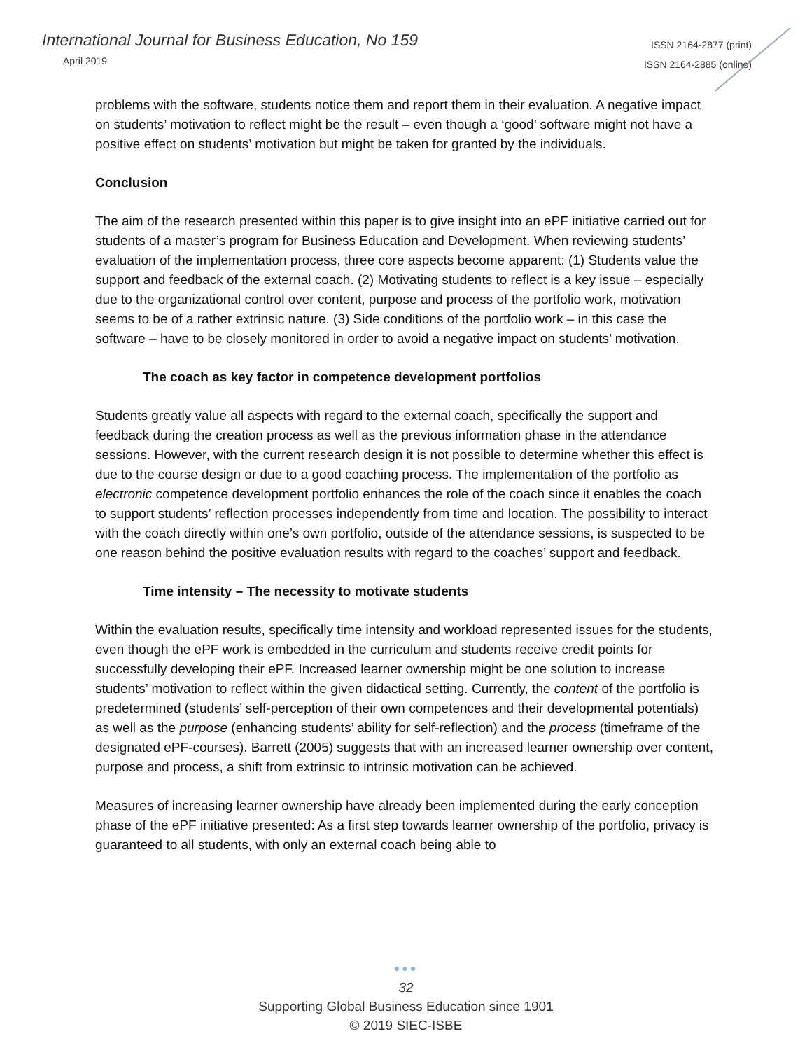International Journal for Business Education, No 159
April 2019
ISSN 2164-2877 (print)
ISSN 2164-2885 (online)
problems with the software, students notice them and report them in their evaluation. A negative impact on students’ motivation to reflect might be the result – even though a ‘good’ software might not have a positive effect on students’ motivation but might be taken for granted by the individuals.
Conclusion
The aim of the research presented within this paper is to give insight into an ePF initiative carried out for students of a master’s program for Business Education and Development. When reviewing students’ evaluation of the implementation process, three core aspects become apparent: (1) Students value the support and feedback of the external coach. (2) Motivating students to reflect is a key issue – especially due to the organizational control over content, purpose and process of the portfolio work, motivation seems to be of a rather extrinsic nature. (3) Side conditions of the portfolio work – in this case the software – have to be closely monitored in order to avoid a negative impact on students’ motivation.
The coach as key factor in competence development portfolios
Students greatly value all aspects with regard to the external coach, specifically the support and feedback during the creation process as well as the previous information phase in the attendance sessions. However, with the current research design it is not possible to determine whether this effect is due to the course design or due to a good coaching process. The implementation of the portfolio as electronic competence development portfolio enhances the role of the coach since it enables the coach to support students’ reflection processes independently from time and location. The possibility to interact with the coach directly within one’s own portfolio, outside of the attendance sessions, is suspected to be one reason behind the positive evaluation results with regard to the coaches’ support and feedback.
Time intensity – The necessity to motivate students
Within the evaluation results, specifically time intensity and workload represented issues for the students, even though the ePF work is embedded in the curriculum and students receive credit points for successfully developing their ePF. Increased learner ownership might be one solution to increase students’ motivation to reflect within the given didactical setting. Currently, the content of the portfolio is predetermined (students’ self-perception of their own competences and their developmental potentials) as well as the purpose (enhancing students’ ability for self-reflection) and the process (timeframe of the designated ePF-courses). Barrett (2005) suggests that with an increased learner ownership over content, purpose and process, a shift from extrinsic to intrinsic motivation can be achieved.
Measures of increasing learner ownership have already been implemented during the early conception phase of the ePF initiative presented: As a first step towards learner ownership of the portfolio, privacy is guaranteed to all students, with only an external coach being able to
●●●
32
Supporting Global Business Education since 1901
© 2019 SIEC-ISBE